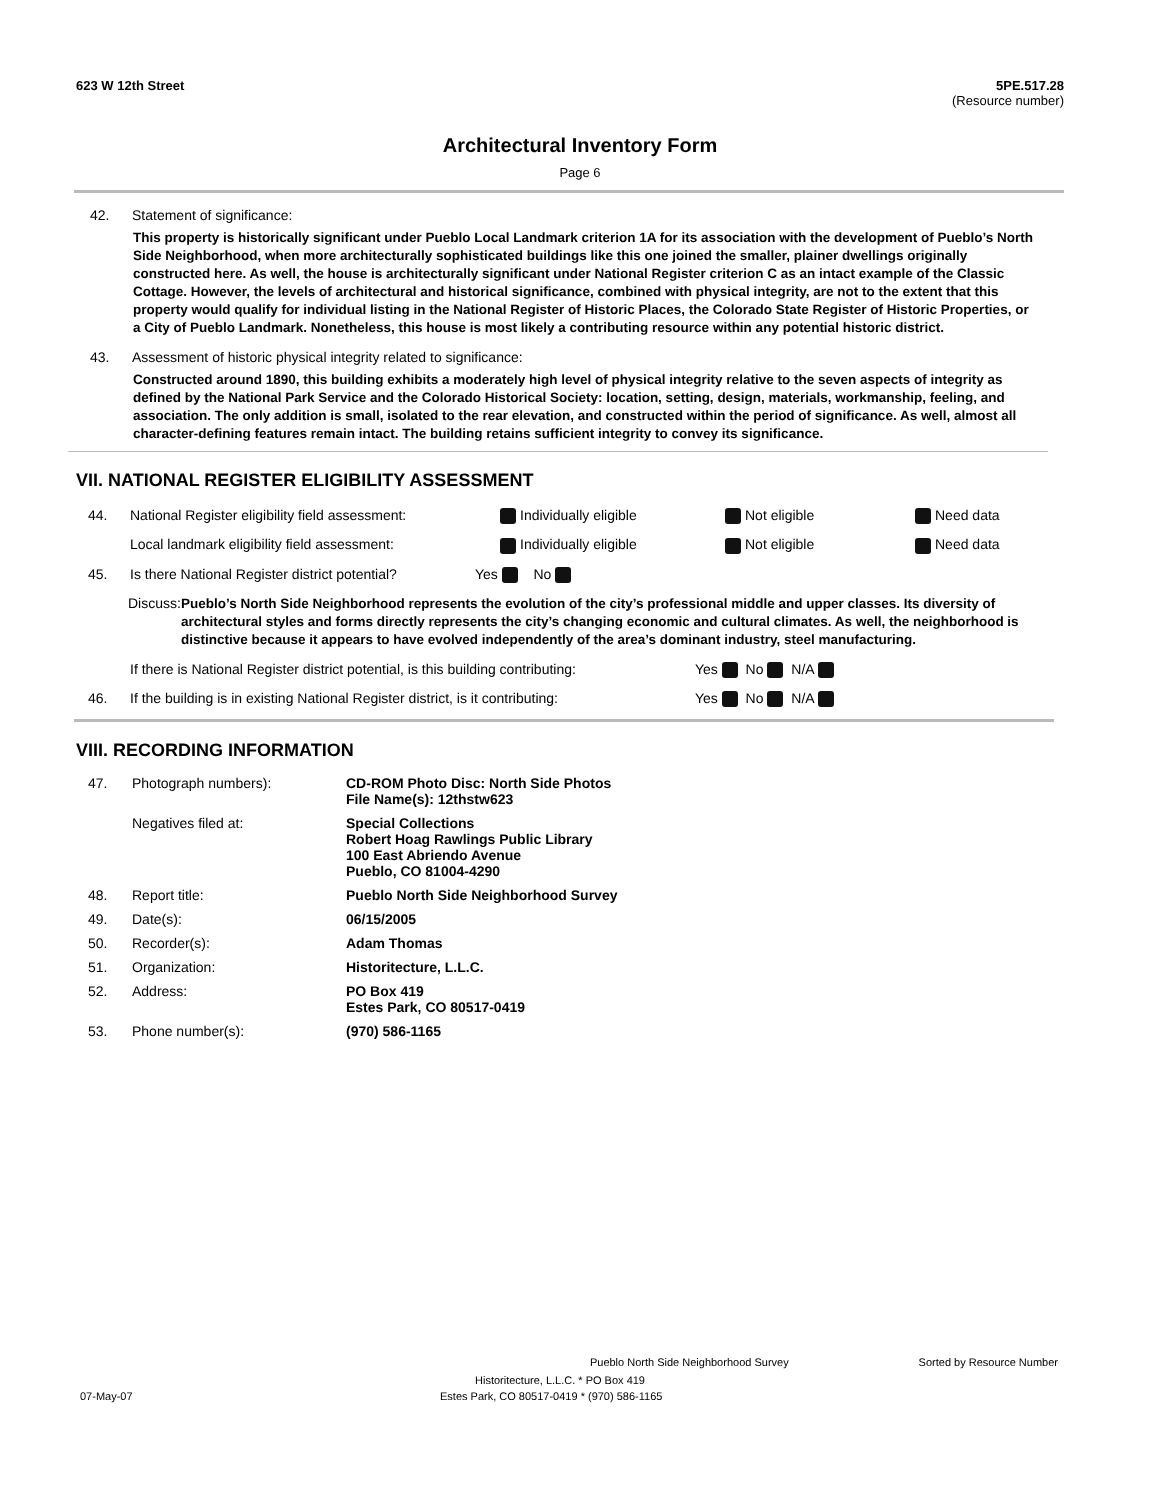623 W 12th Street 5PE.517.28
(Resource number)
Architectural Inventory Form
Page 6
42. Statement of significance:
This property is historically significant under Pueblo Local Landmark criterion 1A for its association with the development of Pueblo’s North Side Neighborhood, when more architecturally sophisticated buildings like this one joined the smaller, plainer dwellings originally constructed here. As well, the house is architecturally significant under National Register criterion C as an intact example of the Classic Cottage. However, the levels of architectural and historical significance, combined with physical integrity, are not to the extent that this property would qualify for individual listing in the National Register of Historic Places, the Colorado State Register of Historic Properties, or a City of Pueblo Landmark. Nonetheless, this house is most likely a contributing resource within any potential historic district.
43. Assessment of historic physical integrity related to significance:
Constructed around 1890, this building exhibits a moderately high level of physical integrity relative to the seven aspects of integrity as defined by the National Park Service and the Colorado Historical Society: location, setting, design, materials, workmanship, feeling, and association. The only addition is small, isolated to the rear elevation, and constructed within the period of significance. As well, almost all character-defining features remain intact. The building retains sufficient integrity to convey its significance.
VII. NATIONAL REGISTER ELIGIBILITY ASSESSMENT
44. National Register eligibility field assessment: Individually eligible Not eligible Need data
Local landmark eligibility field assessment: Individually eligible Not eligible Need data
45. Is there National Register district potential? Yes No
Discuss: Pueblo’s North Side Neighborhood represents the evolution of the city’s professional middle and upper classes. Its diversity of architectural styles and forms directly represents the city’s changing economic and cultural climates. As well, the neighborhood is distinctive because it appears to have evolved independently of the area’s dominant industry, steel manufacturing.
If there is National Register district potential, is this building contributing: Yes No N/A
46. If the building is in existing National Register district, is it contributing: Yes No N/A
VIII. RECORDING INFORMATION
| 47. | Photograph numbers): | CD-ROM Photo Disc: North Side Photos File Name(s): 12thstw623 |
| | Negatives filed at: | Special Collections Robert Hoag Rawlings Public Library 100 East Abriendo Avenue Pueblo, CO 81004-4290 |
| 48. | Report title: | Pueblo North Side Neighborhood Survey |
| 49. | Date(s): | 06/15/2005 |
| 50. | Recorder(s): | Adam Thomas |
| 51. | Organization: | Historitecture, L.L.C. |
| 52. | Address: | PO Box 419 Estes Park, CO 80517-0419 |
| 53. | Phone number(s): | (970) 586-1165 |
Pueblo North Side Neighborhood Survey Sorted by Resource Number
Historitecture, L.L.C. * PO Box 419
07-May-07 Estes Park, CO 80517-0419 * (970) 586-1165